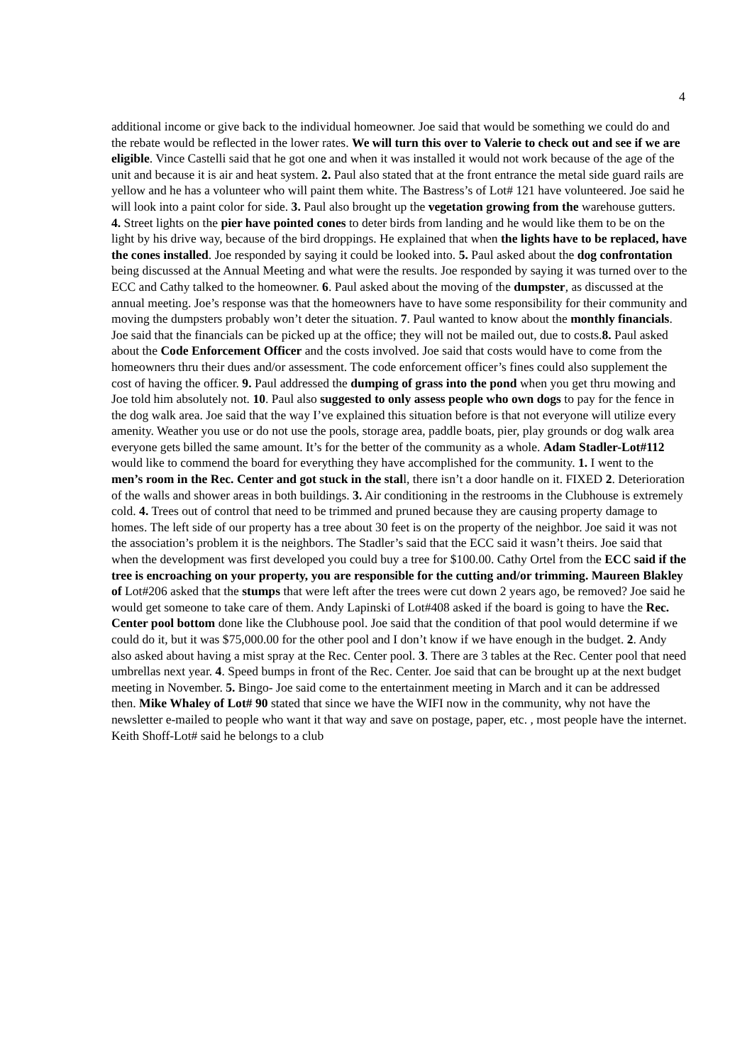4
additional income or give back to the individual homeowner. Joe said that would be something we could do and the rebate would be reflected in the lower rates. We will turn this over to Valerie to check out and see if we are eligible. Vince Castelli said that he got one and when it was installed it would not work because of the age of the unit and because it is air and heat system. 2. Paul also stated that at the front entrance the metal side guard rails are yellow and he has a volunteer who will paint them white. The Bastress’s of Lot# 121 have volunteered. Joe said he will look into a paint color for side. 3. Paul also brought up the vegetation growing from the warehouse gutters. 4. Street lights on the pier have pointed cones to deter birds from landing and he would like them to be on the light by his drive way, because of the bird droppings. He explained that when the lights have to be replaced, have the cones installed. Joe responded by saying it could be looked into. 5. Paul asked about the dog confrontation being discussed at the Annual Meeting and what were the results. Joe responded by saying it was turned over to the ECC and Cathy talked to the homeowner. 6. Paul asked about the moving of the dumpster, as discussed at the annual meeting. Joe’s response was that the homeowners have to have some responsibility for their community and moving the dumpsters probably won’t deter the situation. 7. Paul wanted to know about the monthly financials. Joe said that the financials can be picked up at the office; they will not be mailed out, due to costs.8. Paul asked about the Code Enforcement Officer and the costs involved. Joe said that costs would have to come from the homeowners thru their dues and/or assessment. The code enforcement officer’s fines could also supplement the cost of having the officer. 9. Paul addressed the dumping of grass into the pond when you get thru mowing and Joe told him absolutely not. 10. Paul also suggested to only assess people who own dogs to pay for the fence in the dog walk area. Joe said that the way I’ve explained this situation before is that not everyone will utilize every amenity. Weather you use or do not use the pools, storage area, paddle boats, pier, play grounds or dog walk area everyone gets billed the same amount. It’s for the better of the community as a whole. Adam Stadler-Lot#112 would like to commend the board for everything they have accomplished for the community. 1. I went to the men’s room in the Rec. Center and got stuck in the stall, there isn’t a door handle on it. FIXED 2. Deterioration of the walls and shower areas in both buildings. 3. Air conditioning in the restrooms in the Clubhouse is extremely cold. 4. Trees out of control that need to be trimmed and pruned because they are causing property damage to homes. The left side of our property has a tree about 30 feet is on the property of the neighbor. Joe said it was not the association’s problem it is the neighbors. The Stadler’s said that the ECC said it wasn’t theirs. Joe said that when the development was first developed you could buy a tree for $100.00. Cathy Ortel from the ECC said if the tree is encroaching on your property, you are responsible for the cutting and/or trimming. Maureen Blakley of Lot#206 asked that the stumps that were left after the trees were cut down 2 years ago, be removed? Joe said he would get someone to take care of them. Andy Lapinski of Lot#408 asked if the board is going to have the Rec. Center pool bottom done like the Clubhouse pool. Joe said that the condition of that pool would determine if we could do it, but it was $75,000.00 for the other pool and I don’t know if we have enough in the budget. 2. Andy also asked about having a mist spray at the Rec. Center pool. 3. There are 3 tables at the Rec. Center pool that need umbrellas next year. 4. Speed bumps in front of the Rec. Center. Joe said that can be brought up at the next budget meeting in November. 5. Bingo- Joe said come to the entertainment meeting in March and it can be addressed then. Mike Whaley of Lot# 90 stated that since we have the WIFI now in the community, why not have the newsletter e-mailed to people who want it that way and save on postage, paper, etc. , most people have the internet. Keith Shoff-Lot# said he belongs to a club